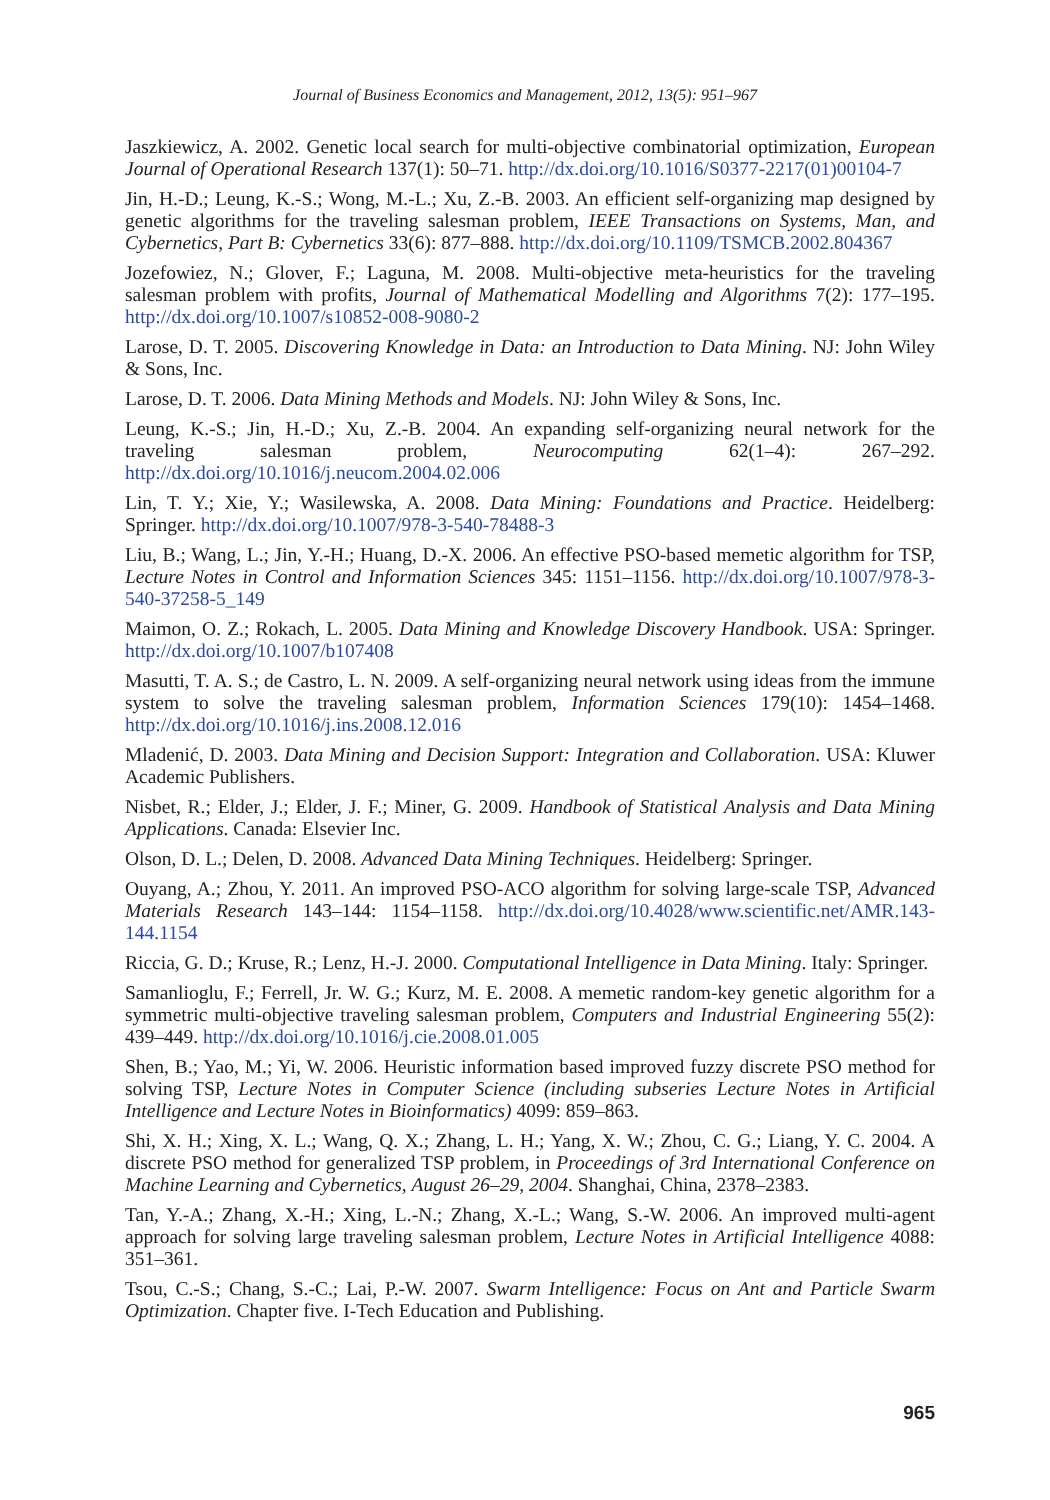Journal of Business Economics and Management, 2012, 13(5): 951–967
Jaszkiewicz, A. 2002. Genetic local search for multi-objective combinatorial optimization, European Journal of Operational Research 137(1): 50–71. http://dx.doi.org/10.1016/S0377-2217(01)00104-7
Jin, H.-D.; Leung, K.-S.; Wong, M.-L.; Xu, Z.-B. 2003. An efficient self-organizing map designed by genetic algorithms for the traveling salesman problem, IEEE Transactions on Systems, Man, and Cybernetics, Part B: Cybernetics 33(6): 877–888. http://dx.doi.org/10.1109/TSMCB.2002.804367
Jozefowiez, N.; Glover, F.; Laguna, M. 2008. Multi-objective meta-heuristics for the traveling salesman problem with profits, Journal of Mathematical Modelling and Algorithms 7(2): 177–195. http://dx.doi.org/10.1007/s10852-008-9080-2
Larose, D. T. 2005. Discovering Knowledge in Data: an Introduction to Data Mining. NJ: John Wiley & Sons, Inc.
Larose, D. T. 2006. Data Mining Methods and Models. NJ: John Wiley & Sons, Inc.
Leung, K.-S.; Jin, H.-D.; Xu, Z.-B. 2004. An expanding self-organizing neural network for the traveling salesman problem, Neurocomputing 62(1–4): 267–292. http://dx.doi.org/10.1016/j.neucom.2004.02.006
Lin, T. Y.; Xie, Y.; Wasilewska, A. 2008. Data Mining: Foundations and Practice. Heidelberg: Springer. http://dx.doi.org/10.1007/978-3-540-78488-3
Liu, B.; Wang, L.; Jin, Y.-H.; Huang, D.-X. 2006. An effective PSO-based memetic algorithm for TSP, Lecture Notes in Control and Information Sciences 345: 1151–1156. http://dx.doi.org/10.1007/978-3-540-37258-5_149
Maimon, O. Z.; Rokach, L. 2005. Data Mining and Knowledge Discovery Handbook. USA: Springer. http://dx.doi.org/10.1007/b107408
Masutti, T. A. S.; de Castro, L. N. 2009. A self-organizing neural network using ideas from the immune system to solve the traveling salesman problem, Information Sciences 179(10): 1454–1468. http://dx.doi.org/10.1016/j.ins.2008.12.016
Mladenić, D. 2003. Data Mining and Decision Support: Integration and Collaboration. USA: Kluwer Academic Publishers.
Nisbet, R.; Elder, J.; Elder, J. F.; Miner, G. 2009. Handbook of Statistical Analysis and Data Mining Applications. Canada: Elsevier Inc.
Olson, D. L.; Delen, D. 2008. Advanced Data Mining Techniques. Heidelberg: Springer.
Ouyang, A.; Zhou, Y. 2011. An improved PSO-ACO algorithm for solving large-scale TSP, Advanced Materials Research 143–144: 1154–1158. http://dx.doi.org/10.4028/www.scientific.net/AMR.143-144.1154
Riccia, G. D.; Kruse, R.; Lenz, H.-J. 2000. Computational Intelligence in Data Mining. Italy: Springer.
Samanlioglu, F.; Ferrell, Jr. W. G.; Kurz, M. E. 2008. A memetic random-key genetic algorithm for a symmetric multi-objective traveling salesman problem, Computers and Industrial Engineering 55(2): 439–449. http://dx.doi.org/10.1016/j.cie.2008.01.005
Shen, B.; Yao, M.; Yi, W. 2006. Heuristic information based improved fuzzy discrete PSO method for solving TSP, Lecture Notes in Computer Science (including subseries Lecture Notes in Artificial Intelligence and Lecture Notes in Bioinformatics) 4099: 859–863.
Shi, X. H.; Xing, X. L.; Wang, Q. X.; Zhang, L. H.; Yang, X. W.; Zhou, C. G.; Liang, Y. C. 2004. A discrete PSO method for generalized TSP problem, in Proceedings of 3rd International Conference on Machine Learning and Cybernetics, August 26–29, 2004. Shanghai, China, 2378–2383.
Tan, Y.-A.; Zhang, X.-H.; Xing, L.-N.; Zhang, X.-L.; Wang, S.-W. 2006. An improved multi-agent approach for solving large traveling salesman problem, Lecture Notes in Artificial Intelligence 4088: 351–361.
Tsou, C.-S.; Chang, S.-C.; Lai, P.-W. 2007. Swarm Intelligence: Focus on Ant and Particle Swarm Optimization. Chapter five. I-Tech Education and Publishing.
965